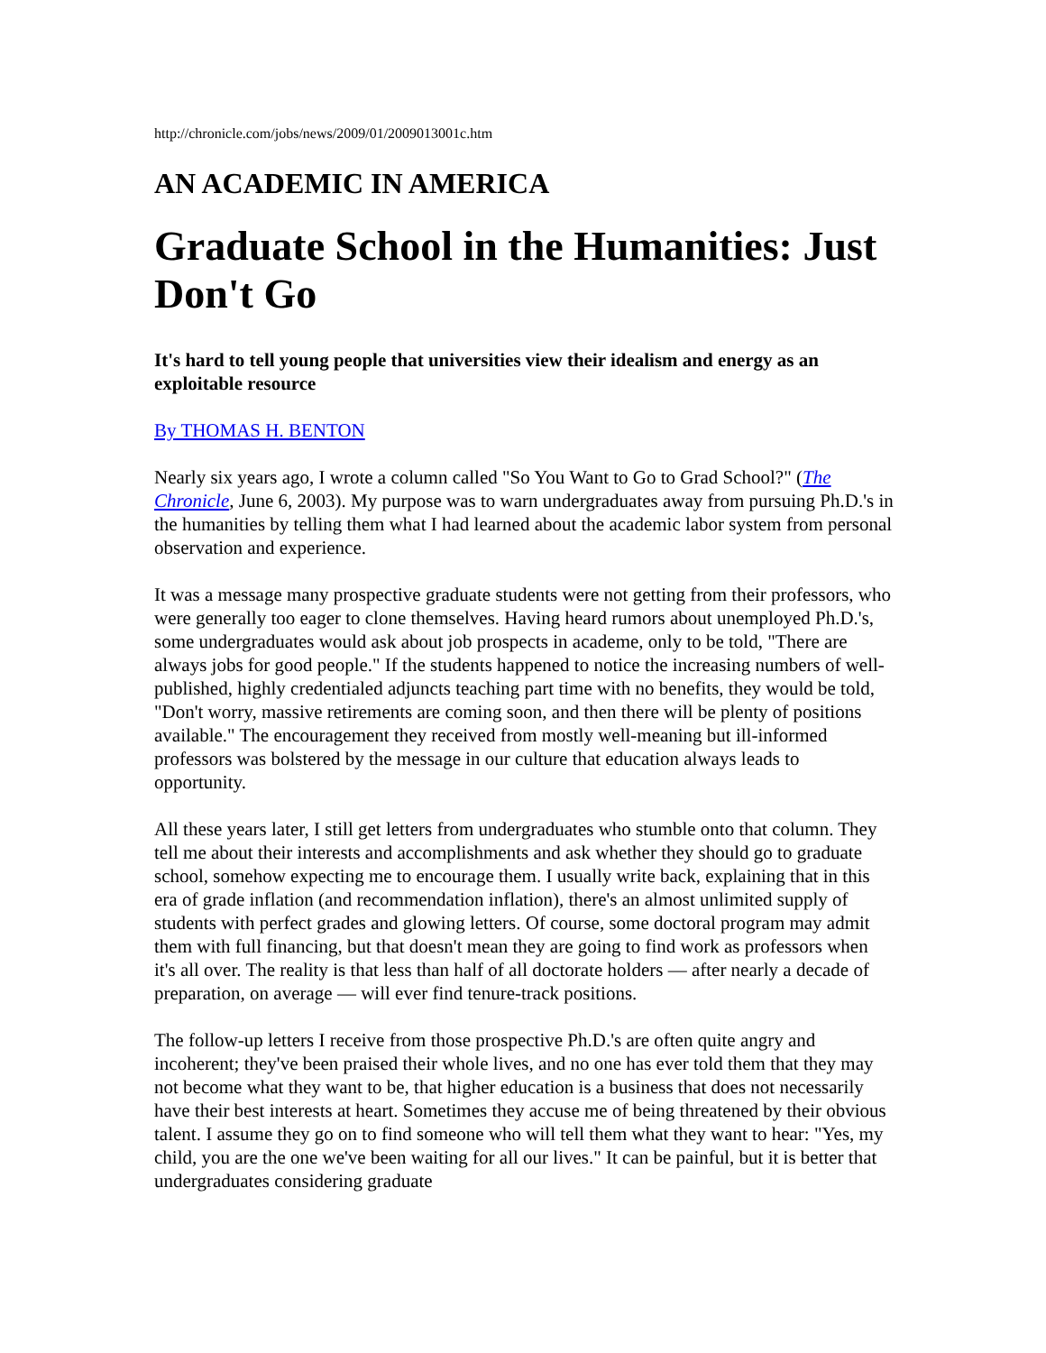http://chronicle.com/jobs/news/2009/01/2009013001c.htm
AN ACADEMIC IN AMERICA
Graduate School in the Humanities: Just Don't Go
It's hard to tell young people that universities view their idealism and energy as an exploitable resource
By THOMAS H. BENTON
Nearly six years ago, I wrote a column called "So You Want to Go to Grad School?" (The Chronicle, June 6, 2003). My purpose was to warn undergraduates away from pursuing Ph.D.'s in the humanities by telling them what I had learned about the academic labor system from personal observation and experience.
It was a message many prospective graduate students were not getting from their professors, who were generally too eager to clone themselves. Having heard rumors about unemployed Ph.D.'s, some undergraduates would ask about job prospects in academe, only to be told, "There are always jobs for good people." If the students happened to notice the increasing numbers of well-published, highly credentialed adjuncts teaching part time with no benefits, they would be told, "Don't worry, massive retirements are coming soon, and then there will be plenty of positions available." The encouragement they received from mostly well-meaning but ill-informed professors was bolstered by the message in our culture that education always leads to opportunity.
All these years later, I still get letters from undergraduates who stumble onto that column. They tell me about their interests and accomplishments and ask whether they should go to graduate school, somehow expecting me to encourage them. I usually write back, explaining that in this era of grade inflation (and recommendation inflation), there's an almost unlimited supply of students with perfect grades and glowing letters. Of course, some doctoral program may admit them with full financing, but that doesn't mean they are going to find work as professors when it's all over. The reality is that less than half of all doctorate holders — after nearly a decade of preparation, on average — will ever find tenure-track positions.
The follow-up letters I receive from those prospective Ph.D.'s are often quite angry and incoherent; they've been praised their whole lives, and no one has ever told them that they may not become what they want to be, that higher education is a business that does not necessarily have their best interests at heart. Sometimes they accuse me of being threatened by their obvious talent. I assume they go on to find someone who will tell them what they want to hear: "Yes, my child, you are the one we've been waiting for all our lives." It can be painful, but it is better that undergraduates considering graduate